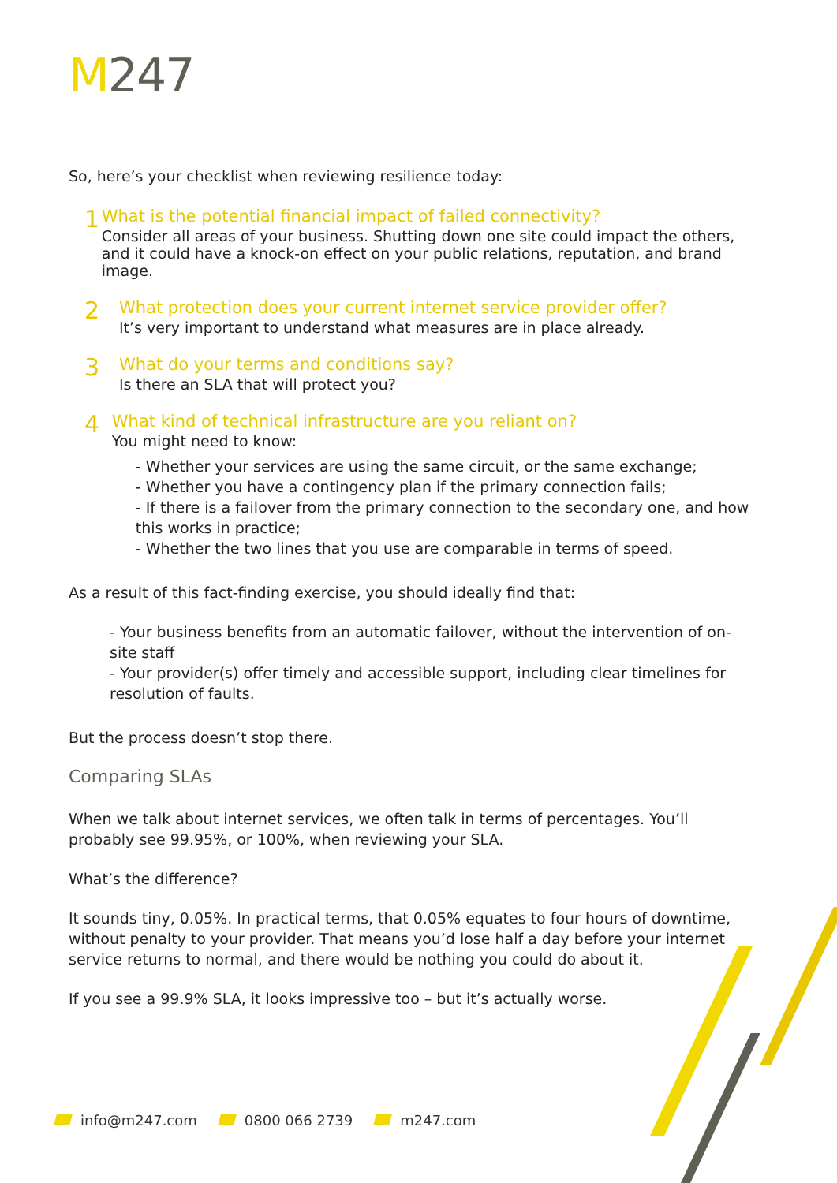M247
So, here’s your checklist when reviewing resilience today:
1
What is the potential financial impact of failed connectivity?
Consider all areas of your business. Shutting down one site could impact the others, and it could have a knock-on effect on your public relations, reputation, and brand image.
2
What protection does your current internet service provider offer?
It’s very important to understand what measures are in place already.
3
What do your terms and conditions say?
Is there an SLA that will protect you?
4
What kind of technical infrastructure are you reliant on?
You might need to know:
- Whether your services are using the same circuit, or the same exchange;
- Whether you have a contingency plan if the primary connection fails;
- If there is a failover from the primary connection to the secondary one, and how this works in practice;
- Whether the two lines that you use are comparable in terms of speed.
As a result of this fact-finding exercise, you should ideally find that:
- Your business benefits from an automatic failover, without the intervention of on-site staff
- Your provider(s) offer timely and accessible support, including clear timelines for resolution of faults.
But the process doesn’t stop there.
Comparing SLAs
When we talk about internet services, we often talk in terms of percentages. You’ll probably see 99.95%, or 100%, when reviewing your SLA.
What’s the difference?
It sounds tiny, 0.05%. In practical terms, that 0.05% equates to four hours of downtime, without penalty to your provider. That means you’d lose half a day before your internet service returns to normal, and there would be nothing you could do about it.
If you see a 99.9% SLA, it looks impressive too – but it’s actually worse.
info@m247.com 0800 066 2739 m247.com